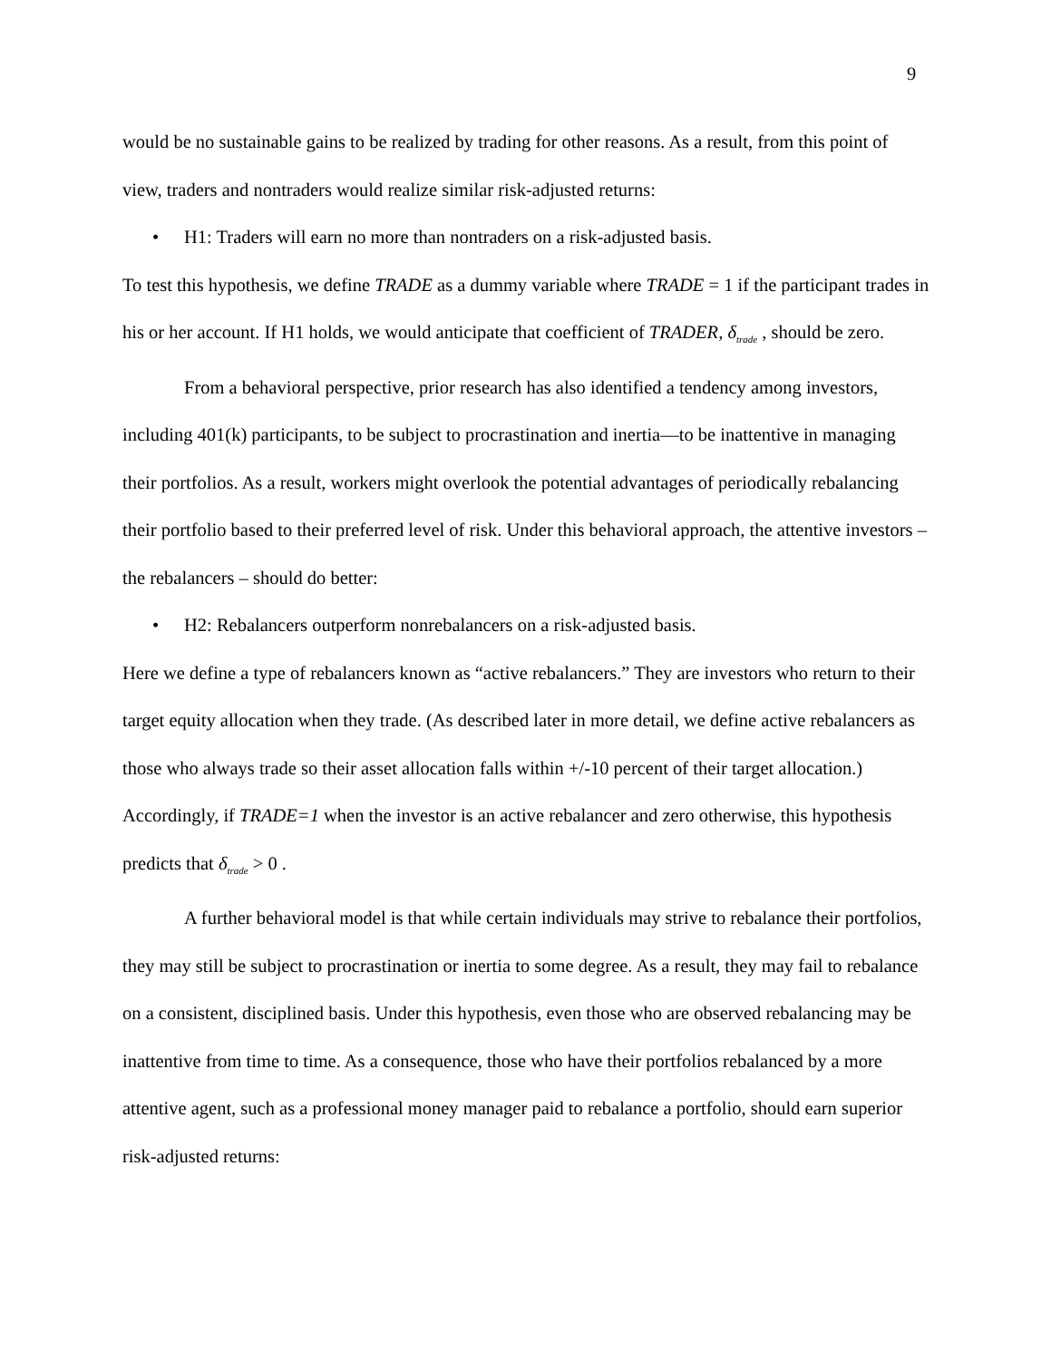9
would be no sustainable gains to be realized by trading for other reasons. As a result, from this point of view, traders and nontraders would realize similar risk-adjusted returns:
• H1: Traders will earn no more than nontraders on a risk-adjusted basis.
To test this hypothesis, we define TRADE as a dummy variable where TRADE = 1 if the participant trades in his or her account. If H1 holds, we would anticipate that coefficient of TRADER, δ<sub>trade</sub> , should be zero.
From a behavioral perspective, prior research has also identified a tendency among investors, including 401(k) participants, to be subject to procrastination and inertia—to be inattentive in managing their portfolios. As a result, workers might overlook the potential advantages of periodically rebalancing their portfolio based to their preferred level of risk. Under this behavioral approach, the attentive investors – the rebalancers – should do better:
• H2: Rebalancers outperform nonrebalancers on a risk-adjusted basis.
Here we define a type of rebalancers known as “active rebalancers.” They are investors who return to their target equity allocation when they trade. (As described later in more detail, we define active rebalancers as those who always trade so their asset allocation falls within +/-10 percent of their target allocation.) Accordingly, if TRADE=1 when the investor is an active rebalancer and zero otherwise, this hypothesis predicts that δ<sub>trade</sub> > 0 .
A further behavioral model is that while certain individuals may strive to rebalance their portfolios, they may still be subject to procrastination or inertia to some degree. As a result, they may fail to rebalance on a consistent, disciplined basis. Under this hypothesis, even those who are observed rebalancing may be inattentive from time to time. As a consequence, those who have their portfolios rebalanced by a more attentive agent, such as a professional money manager paid to rebalance a portfolio, should earn superior risk-adjusted returns: